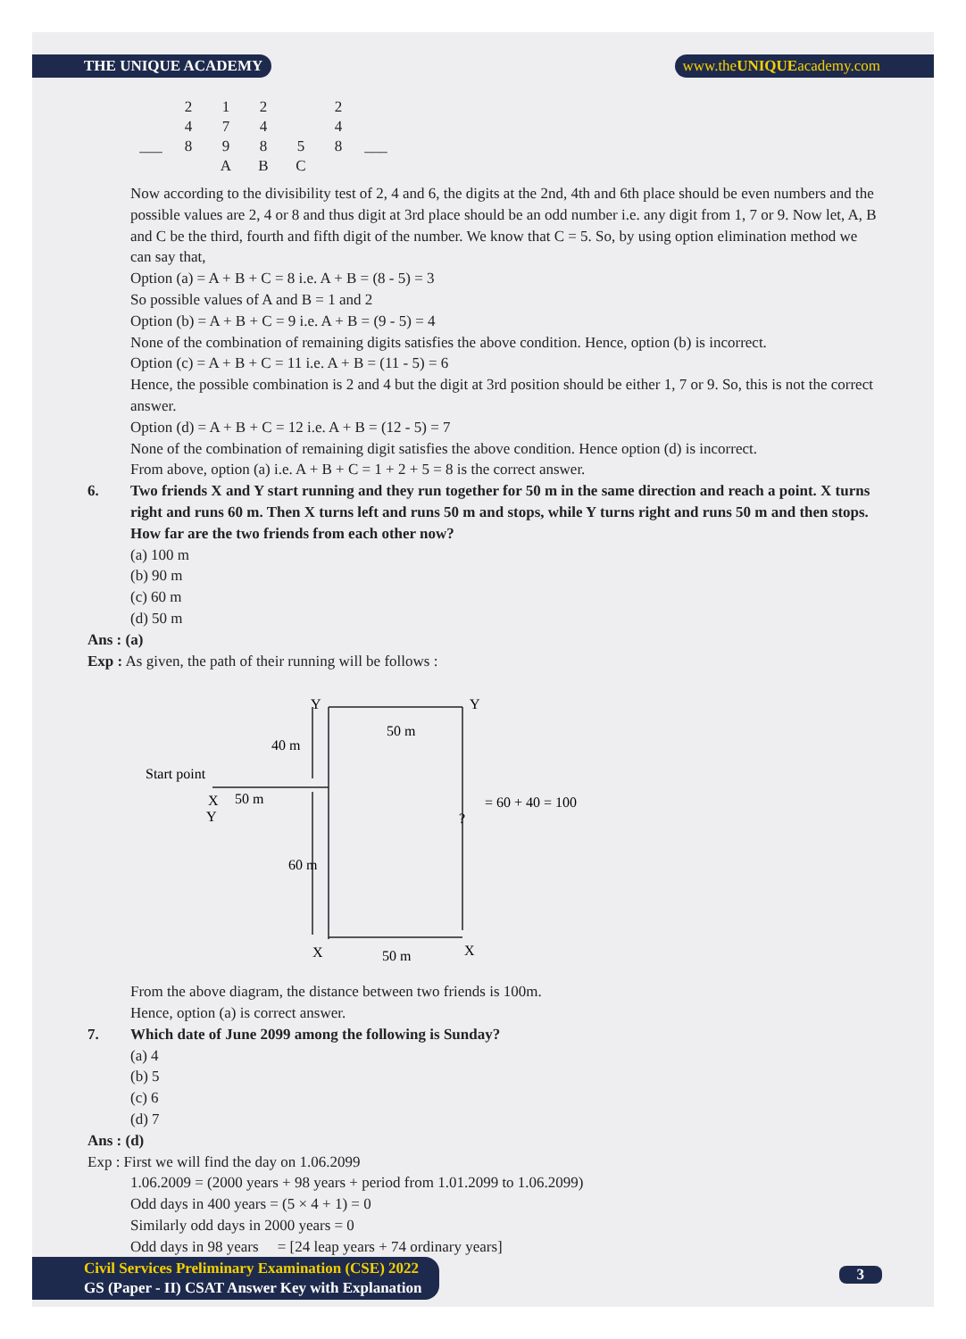THE UNIQUE ACADEMY www.theUNIQUEacademy.com
| | 2 | 1 | 2 | | 2 | |
| | 4 | 7 | 4 | | 4 | |
| ___ | 8 | 9 | 8 | 5 | 8 | ___ |
| | | A | B | C | | |
Now according to the divisibility test of 2, 4 and 6, the digits at the 2nd, 4th and 6th place should be even numbers and the possible values are 2, 4 or 8 and thus digit at 3rd place should be an odd number i.e. any digit from 1, 7 or 9. Now let, A, B and C be the third, fourth and fifth digit of the number. We know that C = 5. So, by using option elimination method we can say that,
Option (a) = A + B + C = 8 i.e. A + B = (8 - 5) = 3
So possible values of A and B = 1 and 2
Option (b) = A + B + C = 9 i.e. A + B = (9 - 5) = 4
None of the combination of remaining digits satisfies the above condition. Hence, option (b) is incorrect.
Option (c) = A + B + C = 11 i.e. A + B = (11 - 5) = 6
Hence, the possible combination is 2 and 4 but the digit at 3rd position should be either 1, 7 or 9. So, this is not the correct answer.
Option (d) = A + B + C = 12 i.e. A + B = (12 - 5) = 7
None of the combination of remaining digit satisfies the above condition. Hence option (d) is incorrect.
From above, option (a) i.e. A + B + C = 1 + 2 + 5 = 8 is the correct answer.
6. Two friends X and Y start running and they run together for 50 m in the same direction and reach a point. X turns right and runs 60 m. Then X turns left and runs 50 m and stops, while Y turns right and runs 50 m and then stops. How far are the two friends from each other now?
(a) 100 m
(b) 90 m
(c) 60 m
(d) 50 m
Ans : (a)
Exp : As given, the path of their running will be follows :
Start point
X
Y
50 m
40 m
60 m
Y
Y
50 m
?
= 60 + 40 = 100
X
X
50 m
From the above diagram, the distance between two friends is 100m.
Hence, option (a) is correct answer.
7. Which date of June 2099 among the following is Sunday?
(a) 4
(b) 5
(c) 6
(d) 7
Ans : (d)
Exp : First we will find the day on 1.06.2099
1.06.2009 = (2000 years + 98 years + period from 1.01.2099 to 1.06.2099)
Odd days in 400 years = (5 × 4 + 1) = 0
Similarly odd days in 2000 years = 0
Odd days in 98 years = [24 leap years + 74 ordinary years]
Civil Services Preliminary Examination (CSE) 2022
GS (Paper - II) CSAT Answer Key with Explanation
3